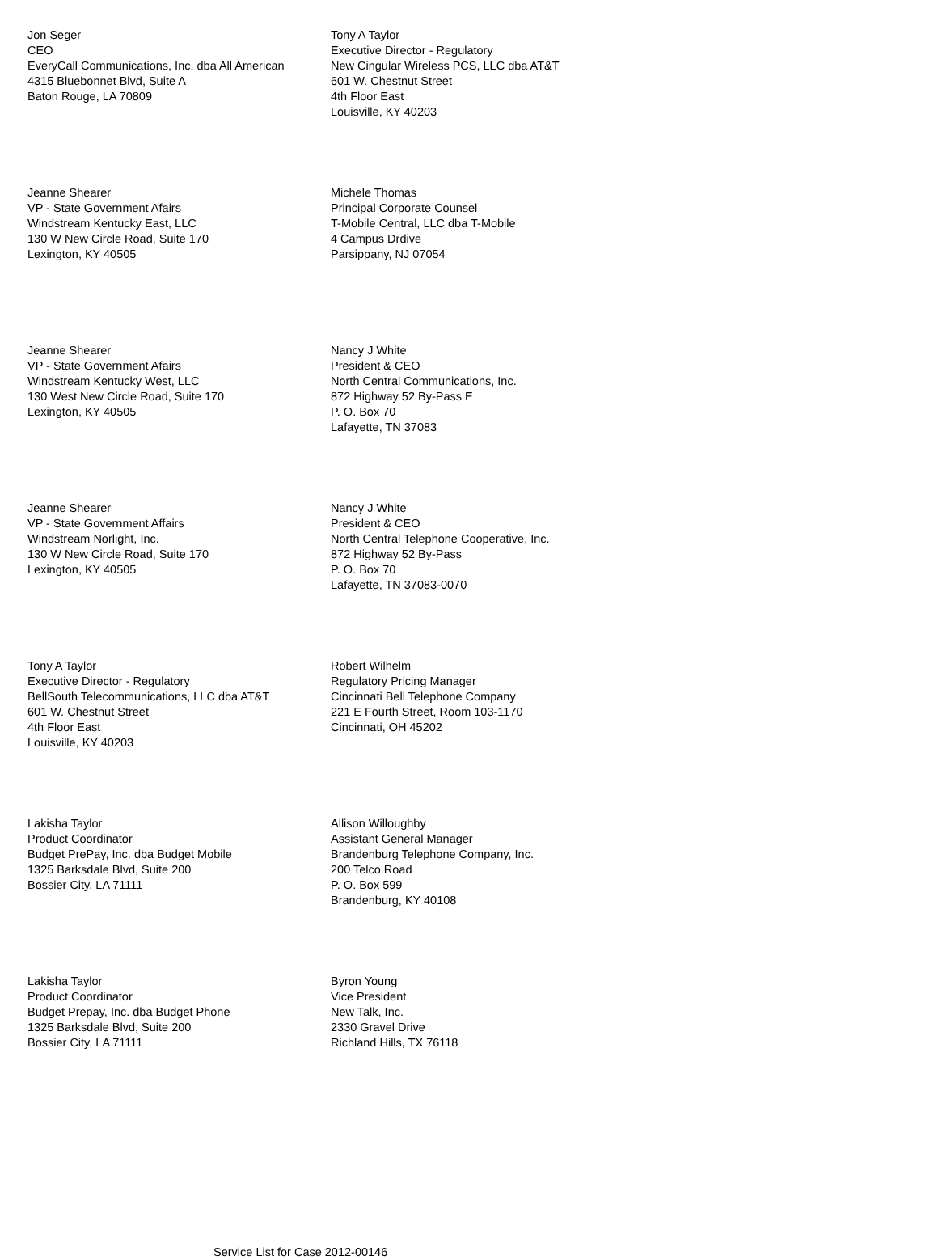Jon Seger
CEO
EveryCall Communications, Inc. dba All American
4315 Bluebonnet Blvd, Suite A
Baton Rouge, LA 70809
Tony A Taylor
Executive Director - Regulatory
New Cingular Wireless PCS, LLC dba AT&T
601 W. Chestnut Street
4th Floor East
Louisville, KY 40203
Jeanne Shearer
VP - State Government Afairs
Windstream Kentucky East, LLC
130 W New Circle Road, Suite 170
Lexington, KY 40505
Michele Thomas
Principal Corporate Counsel
T-Mobile Central, LLC dba T-Mobile
4 Campus Drdive
Parsippany, NJ 07054
Jeanne Shearer
VP - State Government Afairs
Windstream Kentucky West, LLC
130 West New Circle Road, Suite 170
Lexington, KY 40505
Nancy J White
President & CEO
North Central Communications, Inc.
872 Highway 52 By-Pass E
P. O. Box 70
Lafayette, TN 37083
Jeanne Shearer
VP - State Government Affairs
Windstream Norlight, Inc.
130 W New Circle Road, Suite 170
Lexington, KY 40505
Nancy J White
President & CEO
North Central Telephone Cooperative, Inc.
872 Highway 52 By-Pass
P. O. Box 70
Lafayette, TN 37083-0070
Tony A Taylor
Executive Director - Regulatory
BellSouth Telecommunications, LLC dba AT&T
601 W. Chestnut Street
4th Floor East
Louisville, KY 40203
Robert Wilhelm
Regulatory Pricing Manager
Cincinnati Bell Telephone Company
221 E Fourth Street, Room 103-1170
Cincinnati, OH 45202
Lakisha Taylor
Product Coordinator
Budget PrePay, Inc. dba Budget Mobile
1325 Barksdale Blvd, Suite 200
Bossier City, LA 71111
Allison Willoughby
Assistant General Manager
Brandenburg Telephone Company, Inc.
200 Telco Road
P. O. Box 599
Brandenburg, KY 40108
Lakisha Taylor
Product Coordinator
Budget Prepay, Inc. dba Budget Phone
1325 Barksdale Blvd, Suite 200
Bossier City, LA 71111
Byron Young
Vice President
New Talk, Inc.
2330 Gravel Drive
Richland Hills, TX 76118
Service List for Case 2012-00146